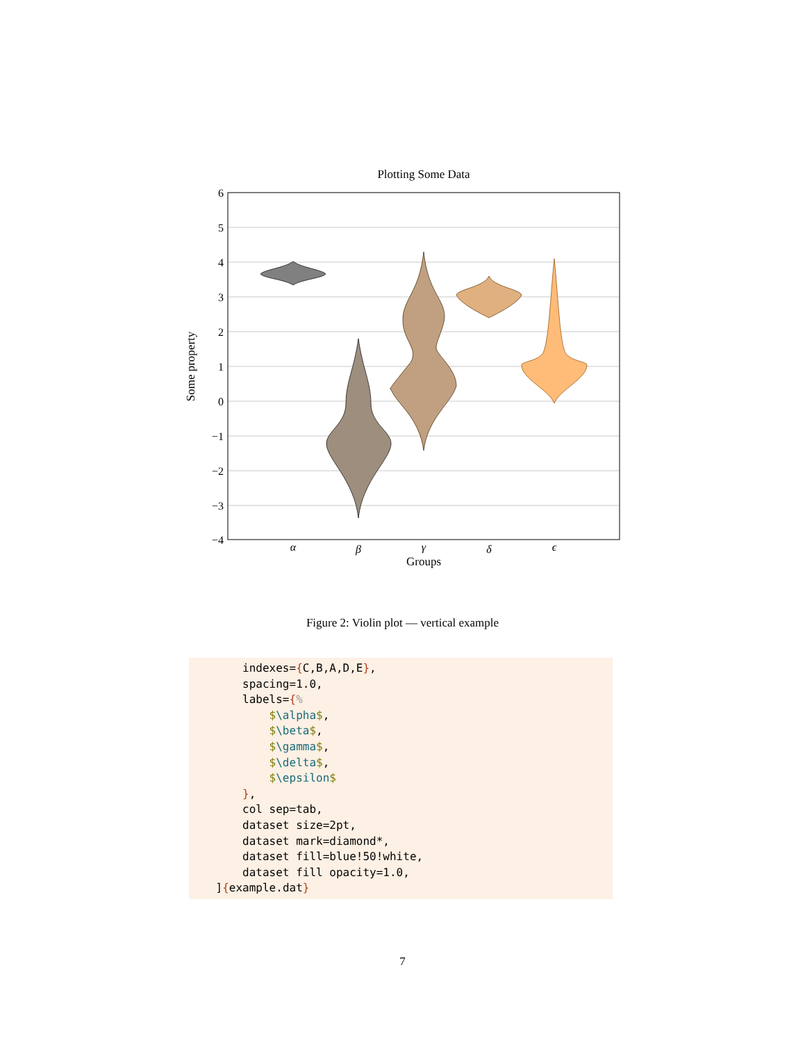Plotting Some Data
6
5
4
3
2
1
0
−1
−2
−3
−4
Some property
α
β
γ
δ
ϵ
Groups
Figure 2: Violin plot — vertical example
indexes={C,B,A,D,E}, spacing=1.0, labels={% $\alpha$, $\beta$, $\gamma$, $\delta$, $\epsilon$ }, col sep=tab, dataset size=2pt, dataset mark=diamond*, dataset fill=blue!50!white, dataset fill opacity=1.0, ]{example.dat}
7